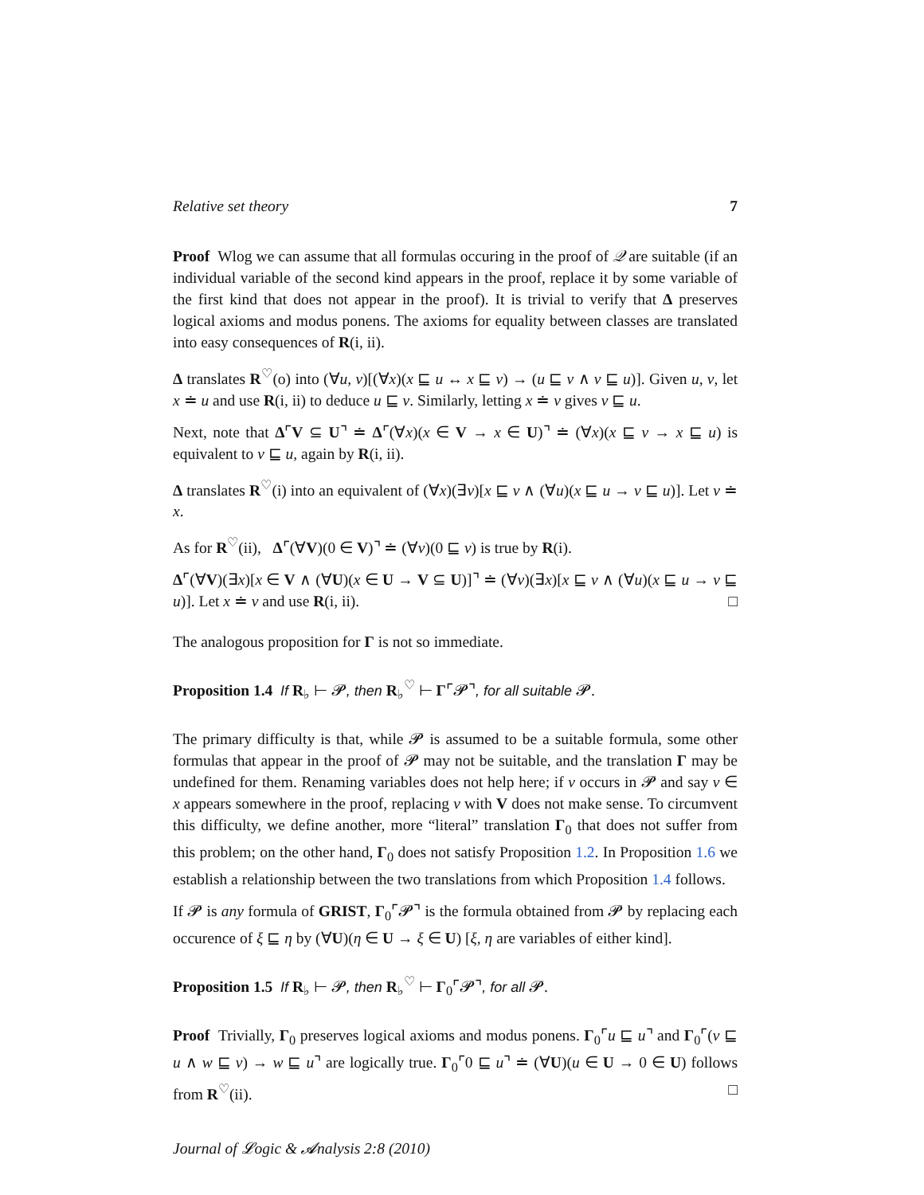Relative set theory 7
Proof Wlog we can assume that all formulas occuring in the proof of 𝒬 are suitable (if an individual variable of the second kind appears in the proof, replace it by some variable of the first kind that does not appear in the proof). It is trivial to verify that Δ preserves logical axioms and modus ponens. The axioms for equality between classes are translated into easy consequences of R(i, ii).
Δ translates R<sup>♡</sup>(o) into (∀u, v)[(∀x)(x ⊑ u ↔ x ⊑ v) → (u ⊑ v ∧ v ⊑ u)]. Given u, v, let x ≐ u and use R(i, ii) to deduce u ⊑ v. Similarly, letting x ≐ v gives v ⊑ u.
Next, note that Δ⌜V ⊆ U⌝ ≐ Δ⌜(∀x)(x ∈ V → x ∈ U)⌝ ≐ (∀x)(x ⊑ v → x ⊑ u) is equivalent to v ⊑ u, again by R(i, ii).
Δ translates R<sup>♡</sup>(i) into an equivalent of (∀x)(∃v)[x ⊑ v ∧ (∀u)(x ⊑ u → v ⊑ u)]. Let v ≐ x.
As for R<sup>♡</sup>(ii), Δ⌜(∀V)(0 ∈ V)⌝ ≐ (∀v)(0 ⊑ v) is true by R(i).
Δ⌜(∀V)(∃x)[x ∈ V ∧ (∀U)(x ∈ U → V ⊆ U)]⌝ ≐ (∀v)(∃x)[x ⊑ v ∧ (∀u)(x ⊑ u → v ⊑ u)]. Let x ≐ v and use R(i, ii). □
The analogous proposition for Γ is not so immediate.
Proposition 1.4 If R<sub>♭</sub> ⊢ 𝓟, then R<sub>♭</sub><sup>♡</sup> ⊢ Γ⌜𝓟⌝, for all suitable 𝓟.
The primary difficulty is that, while 𝓟 is assumed to be a suitable formula, some other formulas that appear in the proof of 𝓟 may not be suitable, and the translation Γ may be undefined for them. Renaming variables does not help here; if v occurs in 𝓟 and say v ∈ x appears somewhere in the proof, replacing v with V does not make sense. To circumvent this difficulty, we define another, more “literal” translation Γ<sub>0</sub> that does not suffer from this problem; on the other hand, Γ<sub>0</sub> does not satisfy Proposition 1.2. In Proposition 1.6 we establish a relationship between the two translations from which Proposition 1.4 follows.
If 𝓟 is any formula of GRIST, Γ<sub>0</sub>⌜𝓟⌝ is the formula obtained from 𝓟 by replacing each occurence of ξ ⊑ η by (∀U)(η ∈ U → ξ ∈ U) [ξ, η are variables of either kind].
Proposition 1.5 If R<sub>♭</sub> ⊢ 𝓟, then R<sub>♭</sub><sup>♡</sup> ⊢ Γ<sub>0</sub>⌜𝓟⌝, for all 𝓟.
Proof Trivially, Γ<sub>0</sub> preserves logical axioms and modus ponens. Γ<sub>0</sub>⌜u ⊑ u⌝ and Γ<sub>0</sub>⌜(v ⊑ u ∧ w ⊑ v) → w ⊑ u⌝ are logically true. Γ<sub>0</sub>⌜0 ⊑ u⌝ ≐ (∀U)(u ∈ U → 0 ∈ U) follows from R<sup>♡</sup>(ii). □
Journal of 𝓛ogic & 𝓐nalysis 2:8 (2010)